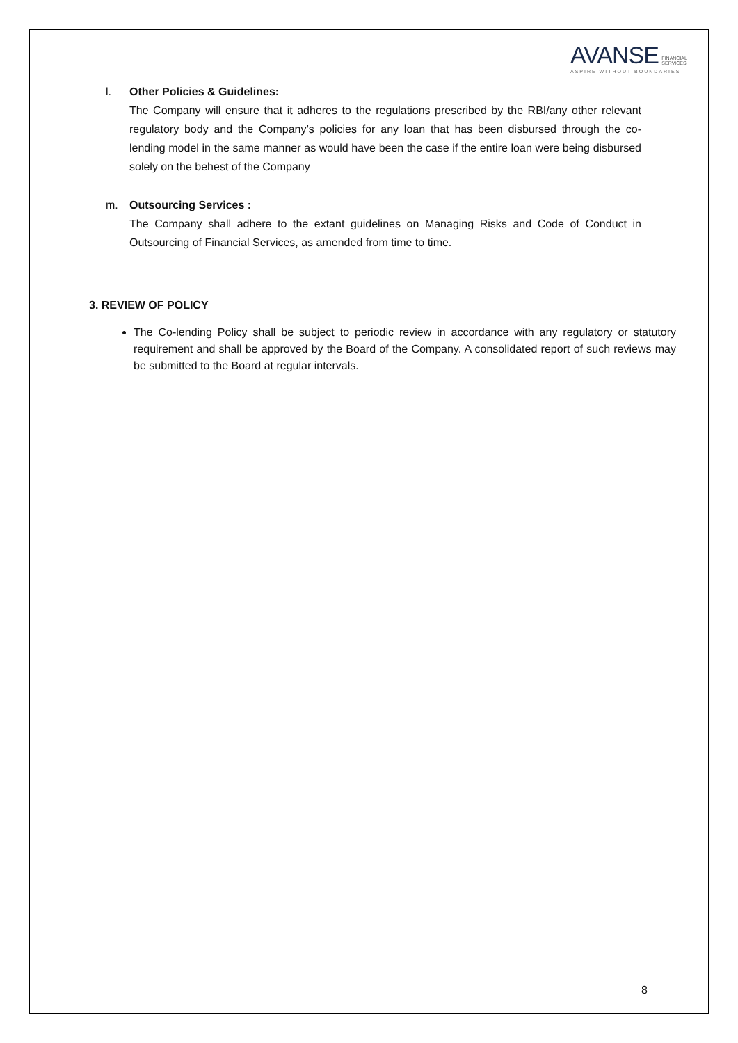AVANSE FINANCIAL
SERVICES
ASPIRE WITHOUT BOUNDARIES
l. Other Policies & Guidelines:
The Company will ensure that it adheres to the regulations prescribed by the RBI/any other relevant regulatory body and the Company’s policies for any loan that has been disbursed through the co- lending model in the same manner as would have been the case if the entire loan were being disbursed solely on the behest of the Company
m. Outsourcing Services :
The Company shall adhere to the extant guidelines on Managing Risks and Code of Conduct in Outsourcing of Financial Services, as amended from time to time.
3. REVIEW OF POLICY
The Co-lending Policy shall be subject to periodic review in accordance with any regulatory or statutory requirement and shall be approved by the Board of the Company. A consolidated report of such reviews may be submitted to the Board at regular intervals.
8